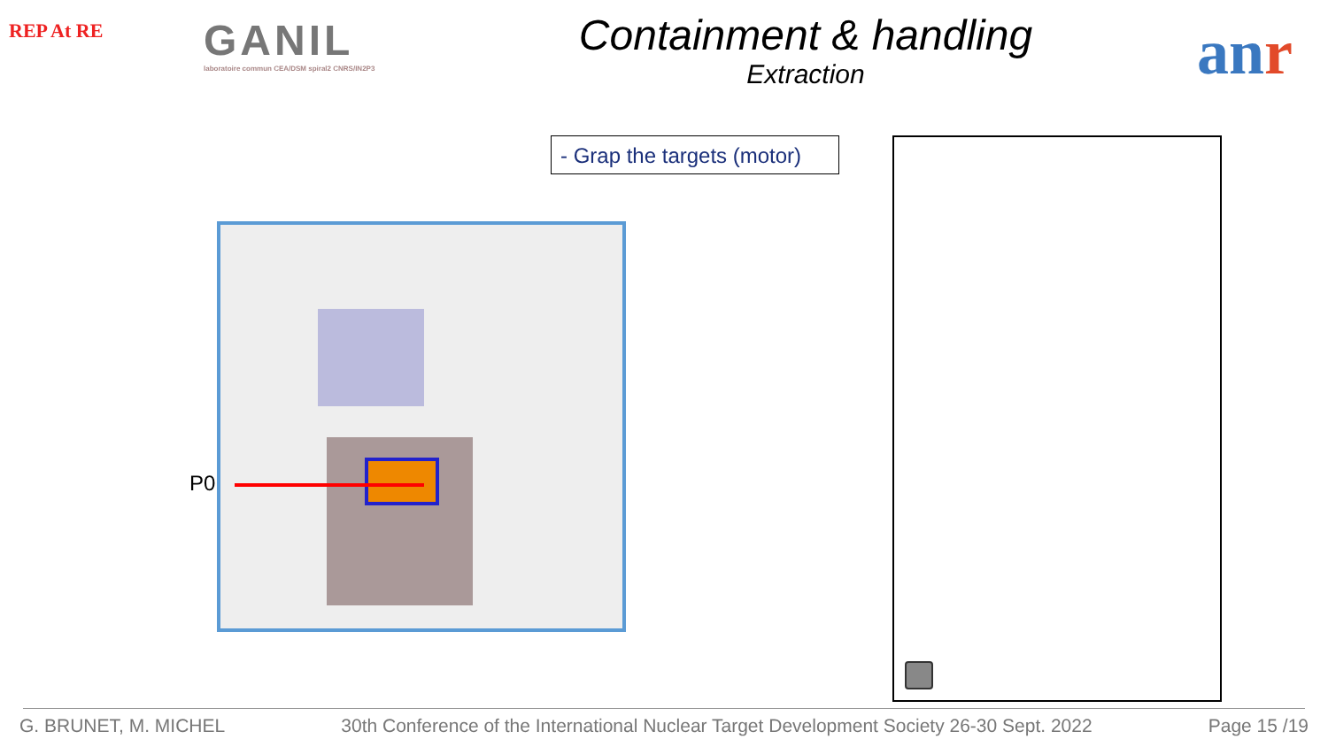REP At RE
GANIL
laboratoire commun CEA/DSM spiral2 CNRS/IN2P3
Containment & handling
Extraction
anr
- Grap the targets (motor)
P0
G. BRUNET, M. MICHEL 30th Conference of the International Nuclear Target Development Society 26-30 Sept. 2022 Page 15 /19